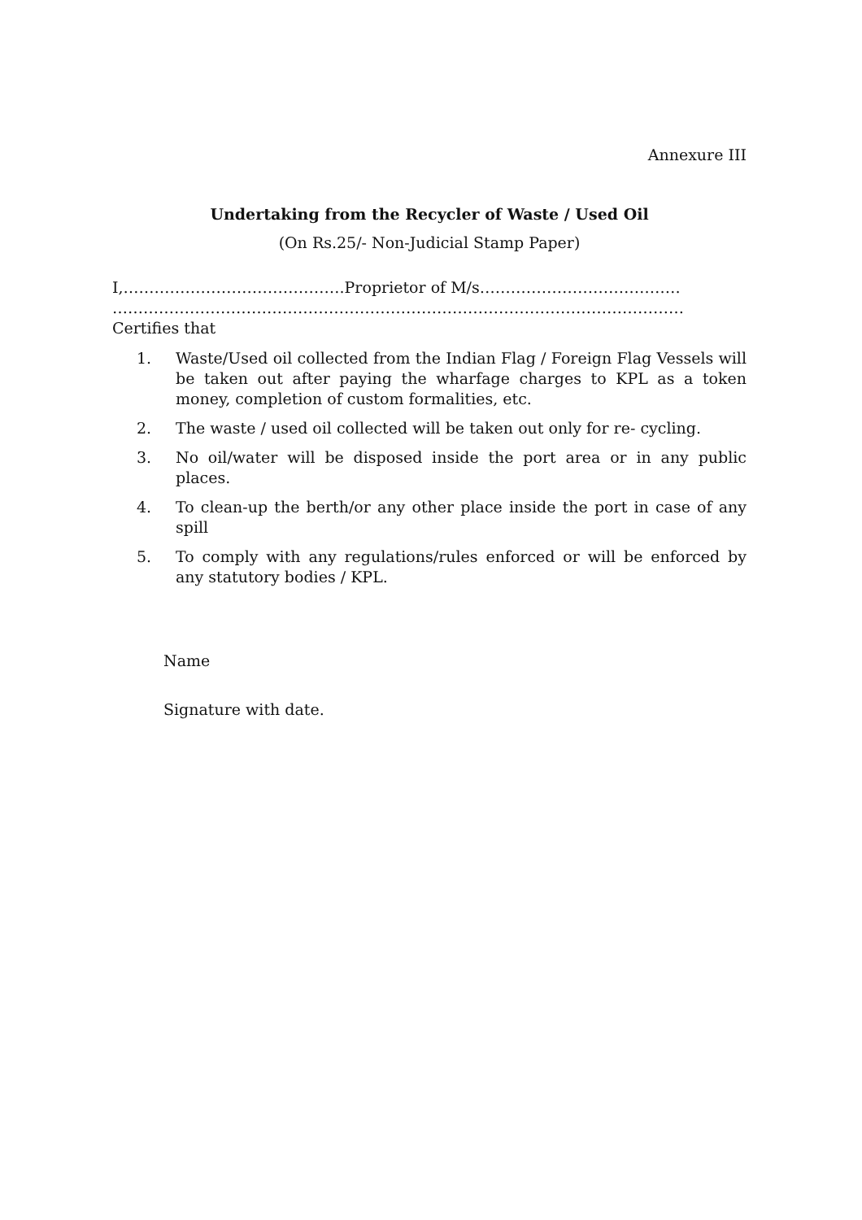Annexure III
Undertaking from the Recycler of Waste / Used Oil
(On Rs.25/- Non-Judicial Stamp Paper)
I,…………………………………….Proprietor of M/s…………………………………
…………………………………………………………………………………………………
Certifies that
1. Waste/Used oil collected from the Indian Flag / Foreign Flag Vessels will be taken out after paying the wharfage charges to KPL as a token money, completion of custom formalities, etc.
2. The waste / used oil collected will be taken out only for re- cycling.
3. No oil/water will be disposed inside the port area or in any public places.
4. To clean-up the berth/or any other place inside the port in case of any spill
5. To comply with any regulations/rules enforced or will be enforced by any statutory bodies / KPL.
Name
Signature with date.